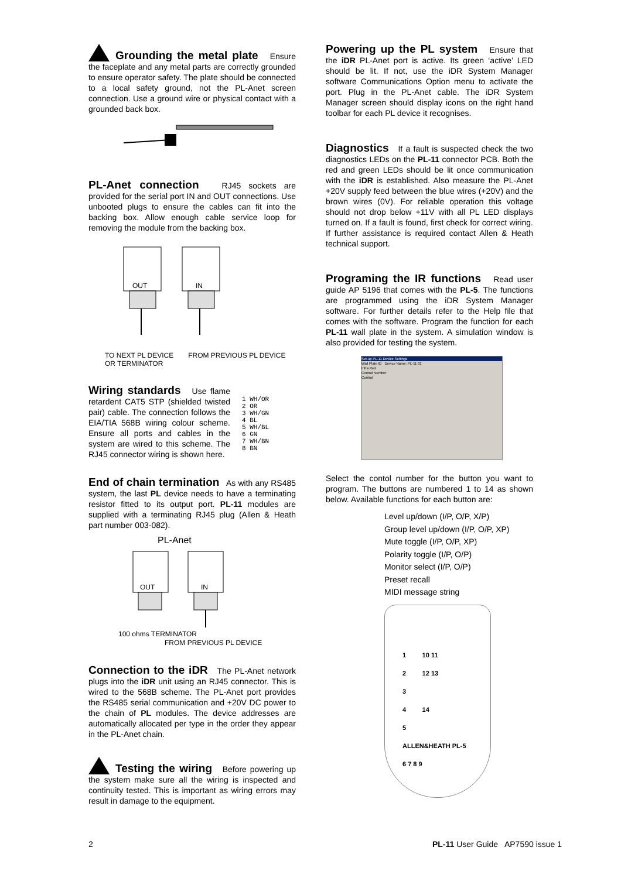Grounding the metal plate Ensure the faceplate and any metal parts are correctly grounded to ensure operator safety. The plate should be connected to a local safety ground, not the PL-Anet screen connection. Use a ground wire or physical contact with a grounded back box.
PL-Anet connection RJ45 sockets are provided for the serial port IN and OUT connections. Use unbooted plugs to ensure the cables can fit into the backing box. Allow enough cable service loop for removing the module from the backing box.
OUT
IN
TO NEXT PL DEVICE
OR TERMINATOR FROM PREVIOUS PL DEVICE
Wiring standards Use flame retardent CAT5 STP (shielded twisted pair) cable. The connection follows the EIA/TIA 568B wiring colour scheme. Ensure all ports and cables in the system are wired to this scheme. The RJ45 connector wiring is shown here.
1 WH/OR
2 OR
3 WH/GN
4 BL
5 WH/BL
6 GN
7 WH/BN
8 BN
End of chain termination As with any RS485 system, the last PL device needs to have a terminating resistor fitted to its output port. PL-11 modules are supplied with a terminating RJ45 plug (Allen & Heath part number 003-082).
PL-Anet
OUT
IN
100 ohms TERMINATOR
FROM PREVIOUS PL DEVICE
Connection to the iDR The PL-Anet network plugs into the iDR unit using an RJ45 connector. This is wired to the 568B scheme. The PL-Anet port provides the RS485 serial communication and +20V DC power to the chain of PL modules. The device addresses are automatically allocated per type in the order they appear in the PL-Anet chain.
Testing the wiring Before powering up the system make sure all the wiring is inspected and continuity tested. This is important as wiring errors may result in damage to the equipment.
Powering up the PL system Ensure that the iDR PL-Anet port is active. Its green ‘active’ LED should be lit. If not, use the iDR System Manager software Communications Option menu to activate the port. Plug in the PL-Anet cable. The iDR System Manager screen should display icons on the right hand toolbar for each PL device it recognises.
Diagnostics If a fault is suspected check the two diagnostics LEDs on the PL-11 connector PCB. Both the red and green LEDs should be lit once communication with the iDR is established. Also measure the PL-Anet +20V supply feed between the blue wires (+20V) and the brown wires (0V). For reliable operation this voltage should not drop below +11V with all PL LED displays turned on. If a fault is found, first check for correct wiring. If further assistance is required contact Allen & Heath technical support.
Programing the IR functions Read user guide AP 5196 that comes with the PL-5. The functions are programmed using the iDR System Manager software. For further details refer to the Help file that comes with the software. Program the function for each PL-11 wall plate in the system. A simulation window is also provided for testing the system.
Set-up PL-11 Device Settings
Wall Plate ID Device Name: PL-11 01
Infra Red
Control Number
Control
Select the contol number for the button you want to program. The buttons are numbered 1 to 14 as shown below. Available functions for each button are:
Level up/down (I/P, O/P, X/P)
Group level up/down (I/P, O/P, XP)
Mute toggle (I/P, O/P, XP)
Polarity toggle (I/P, O/P)
Monitor select (I/P, O/P)
Preset recall
MIDI message string
1 10 11
2 12 13
3
4 14
5
ALLEN&HEATH PL-5
6 7 8 9
2 PL-11 User Guide AP7590 issue 1